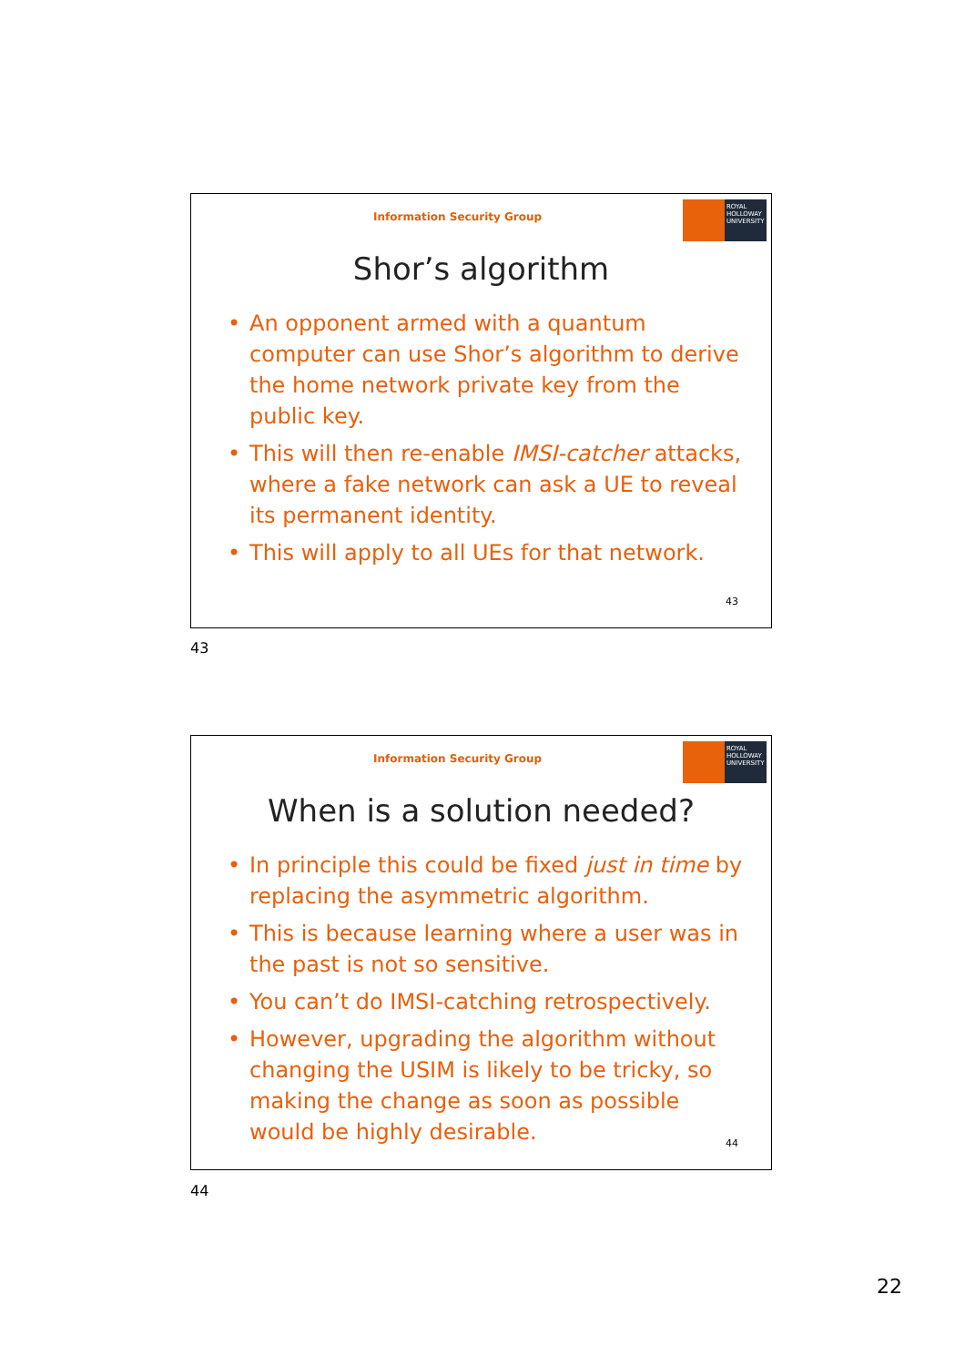Information Security Group
ROYAL
HOLLOWAY
UNIVERSITY
Shor’s algorithm
• An opponent armed with a quantum computer can use Shor’s algorithm to derive the home network private key from the public key.
• This will then re-enable IMSI-catcher attacks, where a fake network can ask a UE to reveal its permanent identity.
• This will apply to all UEs for that network.
43
43
Information Security Group
ROYAL
HOLLOWAY
UNIVERSITY
When is a solution needed?
• In principle this could be fixed just in time by replacing the asymmetric algorithm.
• This is because learning where a user was in the past is not so sensitive.
• You can’t do IMSI-catching retrospectively.
• However, upgrading the algorithm without changing the USIM is likely to be tricky, so making the change as soon as possible would be highly desirable.
44
44
22